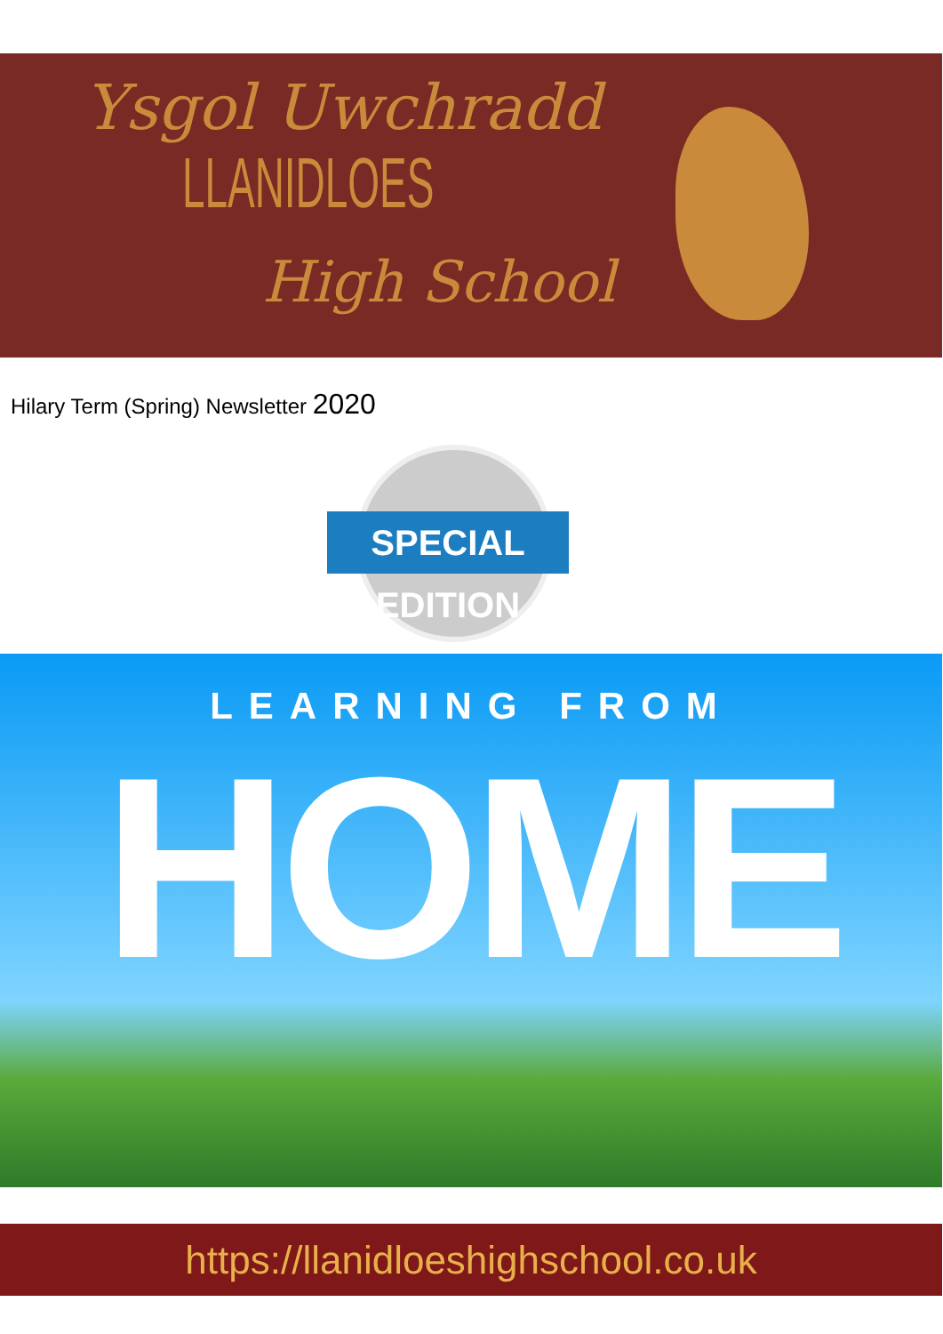Ysgol Uwchradd
LLANIDLOES
High School
Hilary Term (Spring) Newsletter 2020
SPECIAL EDITION
LEARNING FROM
HOME
https://llanidloeshighschool.co.uk